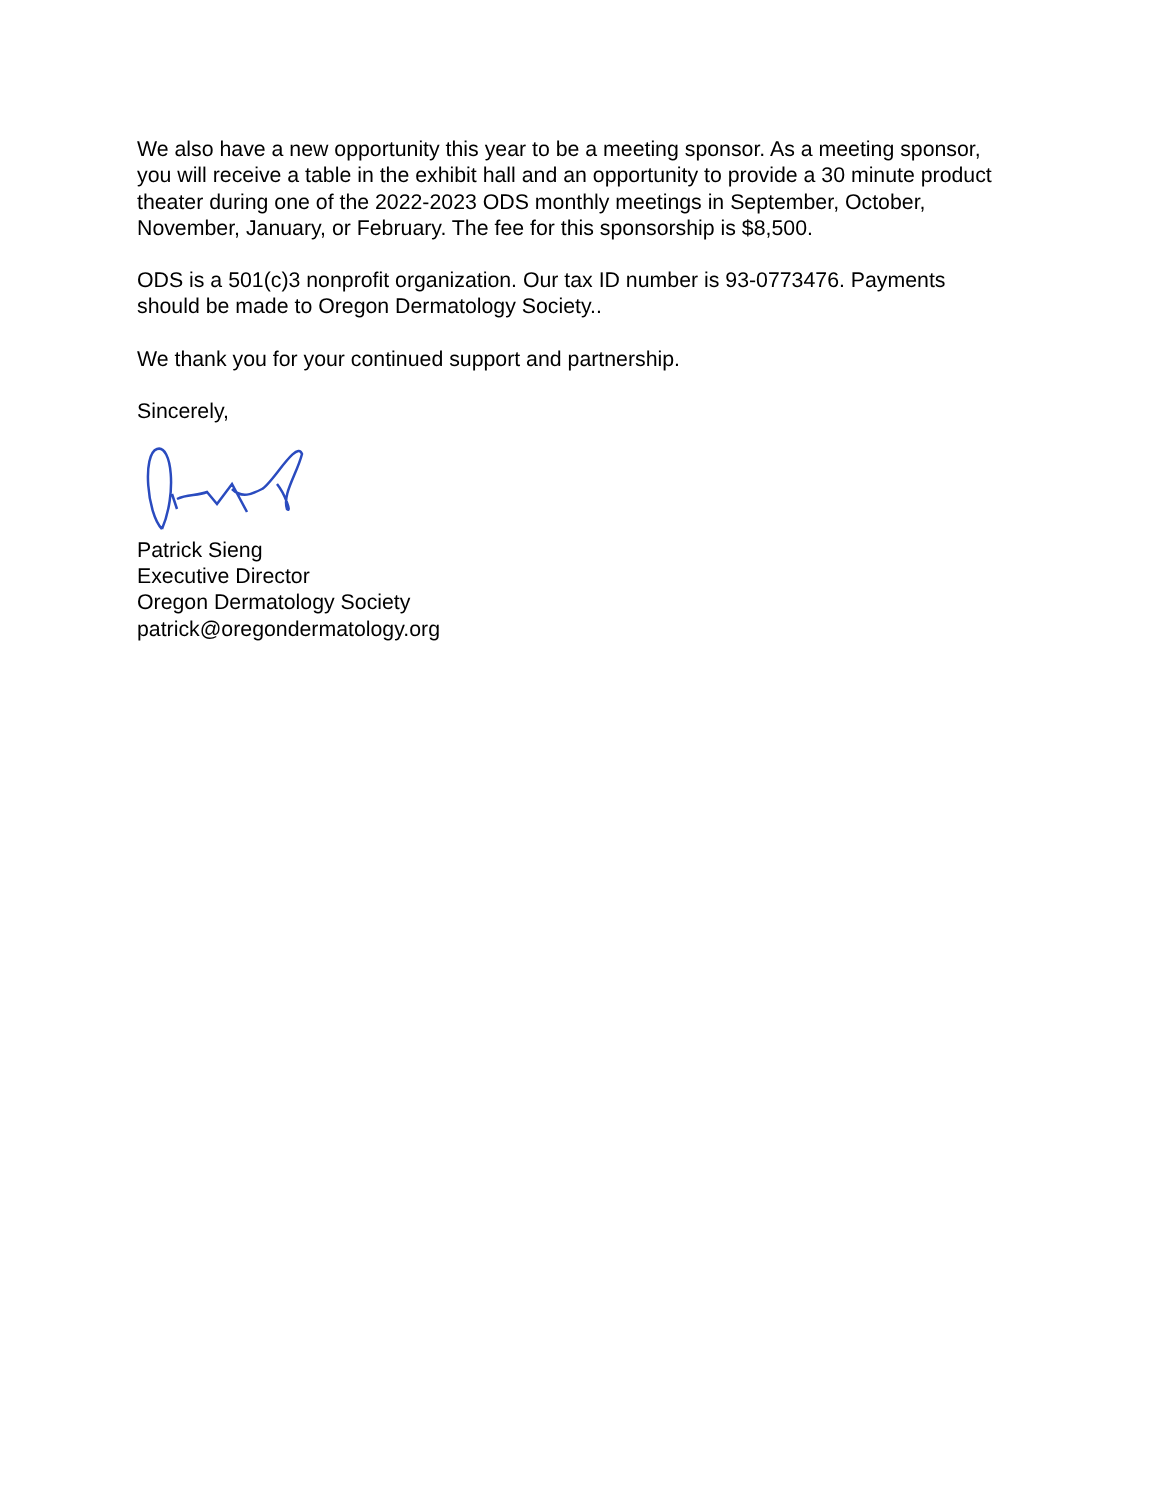We also have a new opportunity this year to be a meeting sponsor. As a meeting sponsor, you will receive a table in the exhibit hall and an opportunity to provide a 30 minute product theater during one of the 2022-2023 ODS monthly meetings in September, October, November, January, or February. The fee for this sponsorship is $8,500.
ODS is a 501(c)3 nonprofit organization. Our tax ID number is 93-0773476. Payments should be made to Oregon Dermatology Society..
We thank you for your continued support and partnership.
Sincerely,
Patrick Sieng
Executive Director
Oregon Dermatology Society
patrick@oregondermatology.org